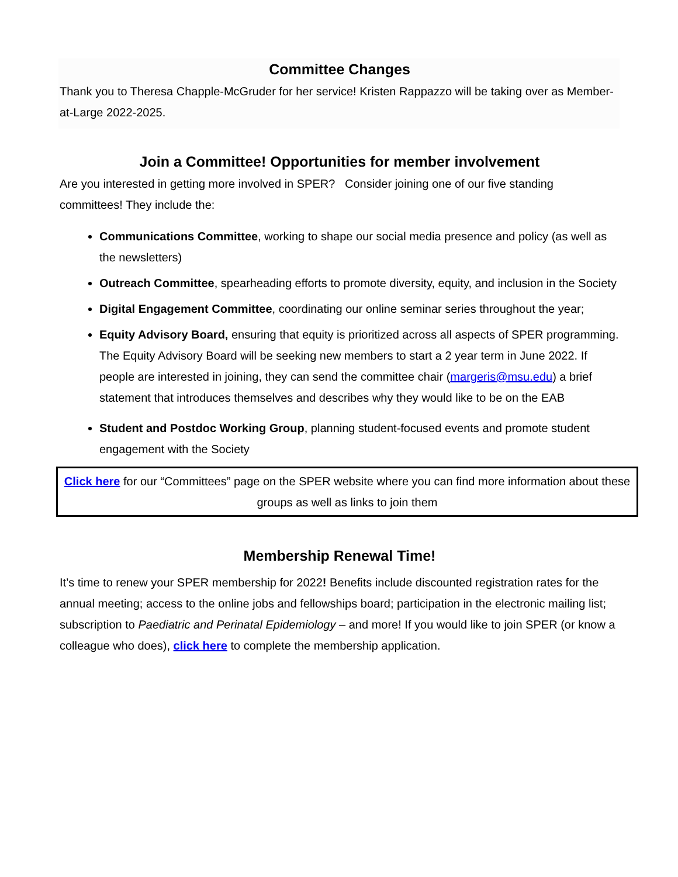Committee Changes
Thank you to Theresa Chapple-McGruder for her service! Kristen Rappazzo will be taking over as Member-at-Large 2022-2025.
Join a Committee! Opportunities for member involvement
Are you interested in getting more involved in SPER? Consider joining one of our five standing committees! They include the:
Communications Committee, working to shape our social media presence and policy (as well as the newsletters)
Outreach Committee, spearheading efforts to promote diversity, equity, and inclusion in the Society
Digital Engagement Committee, coordinating our online seminar series throughout the year;
Equity Advisory Board, ensuring that equity is prioritized across all aspects of SPER programming. The Equity Advisory Board will be seeking new members to start a 2 year term in June 2022. If people are interested in joining, they can send the committee chair (margeris@msu.edu) a brief statement that introduces themselves and describes why they would like to be on the EAB
Student and Postdoc Working Group, planning student-focused events and promote student engagement with the Society
Click here for our “Committees” page on the SPER website where you can find more information about these groups as well as links to join them
Membership Renewal Time!
It’s time to renew your SPER membership for 2022! Benefits include discounted registration rates for the annual meeting; access to the online jobs and fellowships board; participation in the electronic mailing list; subscription to Paediatric and Perinatal Epidemiology – and more! If you would like to join SPER (or know a colleague who does), click here to complete the membership application.